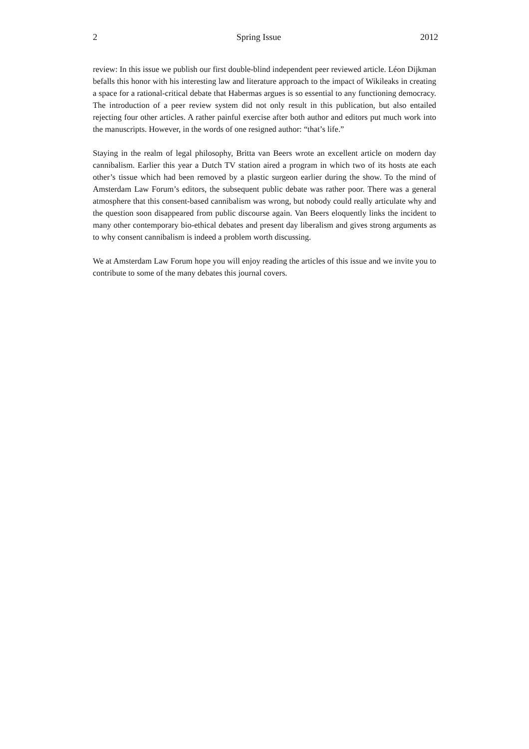2 Spring Issue 2012
review: In this issue we publish our first double-blind independent peer reviewed article. Léon Dijkman befalls this honor with his interesting law and literature approach to the impact of Wikileaks in creating a space for a rational-critical debate that Habermas argues is so essential to any functioning democracy. The introduction of a peer review system did not only result in this publication, but also entailed rejecting four other articles. A rather painful exercise after both author and editors put much work into the manuscripts. However, in the words of one resigned author: “that’s life.”
Staying in the realm of legal philosophy, Britta van Beers wrote an excellent article on modern day cannibalism. Earlier this year a Dutch TV station aired a program in which two of its hosts ate each other’s tissue which had been removed by a plastic surgeon earlier during the show. To the mind of Amsterdam Law Forum’s editors, the subsequent public debate was rather poor. There was a general atmosphere that this consent-based cannibalism was wrong, but nobody could really articulate why and the question soon disappeared from public discourse again. Van Beers eloquently links the incident to many other contemporary bio-ethical debates and present day liberalism and gives strong arguments as to why consent cannibalism is indeed a problem worth discussing.
We at Amsterdam Law Forum hope you will enjoy reading the articles of this issue and we invite you to contribute to some of the many debates this journal covers.